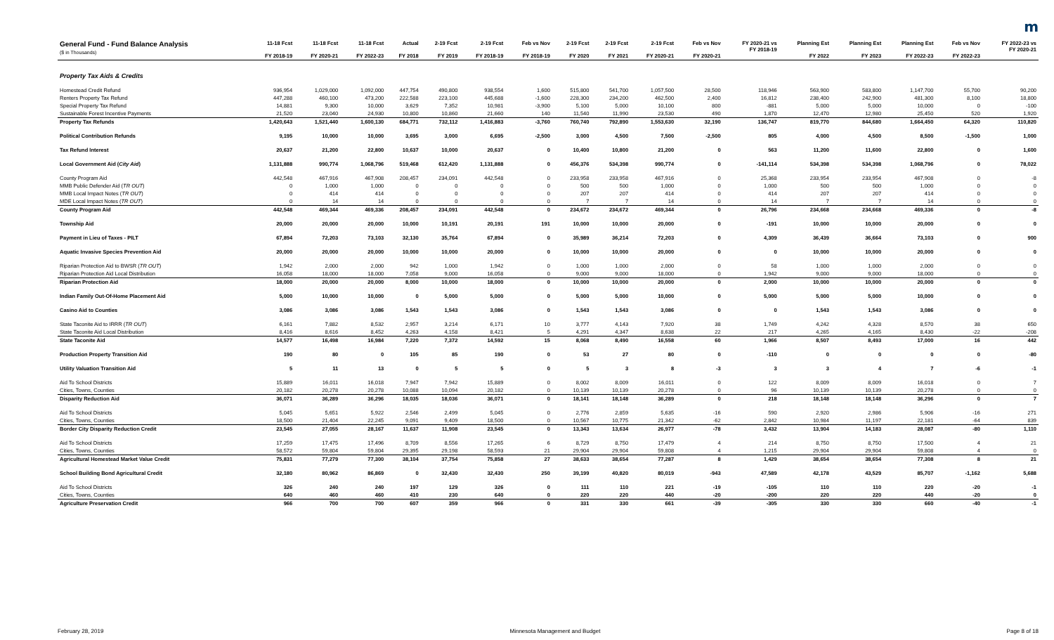m
| General Fund - Fund Balance Analysis ($ in Thousands) | 11-18 Fcst FY 2018-19 | 11-18 Fcst FY 2020-21 | 11-18 Fcst FY 2022-23 | Actual FY 2018 | 2-19 Fcst FY 2019 | 2-19 Fcst FY 2018-19 | Feb vs Nov FY 2018-19 | 2-19 Fcst FY 2020 | 2-19 Fcst FY 2021 | 2-19 Fcst FY 2020-21 | Feb vs Nov FY 2020-21 | FY 2020-21 vs FY 2018-19 | Planning Est FY 2022 | Planning Est FY 2023 | Planning Est FY 2022-23 | Feb vs Nov FY 2022-23 | FY 2022-23 vs FY 2020-21 |
| --- | --- | --- | --- | --- | --- | --- | --- | --- | --- | --- | --- | --- | --- | --- | --- | --- | --- |
| Property Tax Aids & Credits | | | | | | | | | | | | | | | | | |
| Homestead Credit Refund | 936,954 | 1,029,000 | 1,092,000 | 447,754 | 490,800 | 938,554 | 1,600 | 515,800 | 541,700 | 1,057,500 | 28,500 | 118,946 | 563,900 | 583,800 | 1,147,700 | 55,700 | 90,200 |
| Renters Property Tax Refund | 447,288 | 460,100 | 473,200 | 222,588 | 223,100 | 445,688 | -1,600 | 228,300 | 234,200 | 462,500 | 2,400 | 16,812 | 238,400 | 242,900 | 481,300 | 8,100 | 18,800 |
| Special Property Tax Refund | 14,881 | 9,300 | 10,000 | 3,629 | 7,352 | 10,981 | -3,900 | 5,100 | 5,000 | 10,100 | 800 | -881 | 5,000 | 5,000 | 10,000 | 0 | -100 |
| Sustainable Forest Incentive Payments | 21,520 | 23,040 | 24,930 | 10,800 | 10,860 | 21,660 | 140 | 11,540 | 11,990 | 23,530 | 490 | 1,870 | 12,470 | 12,980 | 25,450 | 520 | 1,920 |
| Property Tax Refunds | 1,420,643 | 1,521,440 | 1,600,130 | 684,771 | 732,112 | 1,416,883 | -3,760 | 760,740 | 792,890 | 1,553,630 | 32,190 | 136,747 | 819,770 | 844,680 | 1,664,450 | 64,320 | 110,820 |
| Political Contribution Refunds | 9,195 | 10,000 | 10,000 | 3,695 | 3,000 | 6,695 | -2,500 | 3,000 | 4,500 | 7,500 | -2,500 | 805 | 4,000 | 4,500 | 8,500 | -1,500 | 1,000 |
| Tax Refund Interest | 20,637 | 21,200 | 22,800 | 10,637 | 10,000 | 20,637 | 0 | 10,400 | 10,800 | 21,200 | 0 | 563 | 11,200 | 11,600 | 22,800 | 0 | 1,600 |
| Local Government Aid ( City Aid ) | 1,131,888 | 990,774 | 1,068,796 | 519,468 | 612,420 | 1,131,888 | 0 | 456,376 | 534,398 | 990,774 | 0 | -141,114 | 534,398 | 534,398 | 1,068,796 | 0 | 78,022 |
| County Program Aid | 442,548 | 467,916 | 467,908 | 208,457 | 234,091 | 442,548 | 0 | 233,958 | 233,958 | 467,916 | 0 | 25,368 | 233,954 | 233,954 | 467,908 | 0 | -8 |
| MMB Public Defender Aid ( TR OUT ) | 0 | 1,000 | 1,000 | 0 | 0 | 0 | 0 | 500 | 500 | 1,000 | 0 | 1,000 | 500 | 500 | 1,000 | 0 | 0 |
| MMB Local Impact Notes ( TR OUT ) | 0 | 414 | 414 | 0 | 0 | 0 | 0 | 207 | 207 | 414 | 0 | 414 | 207 | 207 | 414 | 0 | 0 |
| MDE Local Impact Notes ( TR OUT ) | 0 | 14 | 14 | 0 | 0 | 0 | 0 | 7 | 7 | 14 | 0 | 14 | 7 | 7 | 14 | 0 | 0 |
| County Program Aid | 442,548 | 469,344 | 469,336 | 208,457 | 234,091 | 442,548 | 0 | 234,672 | 234,672 | 469,344 | 0 | 26,796 | 234,668 | 234,668 | 469,336 | 0 | -8 |
| Township Aid | 20,000 | 20,000 | 20,000 | 10,000 | 10,191 | 20,191 | 191 | 10,000 | 10,000 | 20,000 | 0 | -191 | 10,000 | 10,000 | 20,000 | 0 | 0 |
| Payment in Lieu of Taxes - PILT | 67,894 | 72,203 | 73,103 | 32,130 | 35,764 | 67,894 | 0 | 35,989 | 36,214 | 72,203 | 0 | 4,309 | 36,439 | 36,664 | 73,103 | 0 | 900 |
| Aquatic Invasive Species Prevention Aid | 20,000 | 20,000 | 20,000 | 10,000 | 10,000 | 20,000 | 0 | 10,000 | 10,000 | 20,000 | 0 | 0 | 10,000 | 10,000 | 20,000 | 0 | 0 |
| Riparian Protection Aid to BWSR ( TR OUT ) | 1,942 | 2,000 | 2,000 | 942 | 1,000 | 1,942 | 0 | 1,000 | 1,000 | 2,000 | 0 | 58 | 1,000 | 1,000 | 2,000 | 0 | 0 |
| Riparian Protection Aid Local Distribution | 16,058 | 18,000 | 18,000 | 7,058 | 9,000 | 16,058 | 0 | 9,000 | 9,000 | 18,000 | 0 | 1,942 | 9,000 | 9,000 | 18,000 | 0 | 0 |
| Riparian Protection Aid | 18,000 | 20,000 | 20,000 | 8,000 | 10,000 | 18,000 | 0 | 10,000 | 10,000 | 20,000 | 0 | 2,000 | 10,000 | 10,000 | 20,000 | 0 | 0 |
| Indian Family Out-Of-Home Placement Aid | 5,000 | 10,000 | 10,000 | 0 | 5,000 | 5,000 | 0 | 5,000 | 5,000 | 10,000 | 0 | 5,000 | 5,000 | 5,000 | 10,000 | 0 | 0 |
| Casino Aid to Counties | 3,086 | 3,086 | 3,086 | 1,543 | 1,543 | 3,086 | 0 | 1,543 | 1,543 | 3,086 | 0 | 0 | 1,543 | 1,543 | 3,086 | 0 | 0 |
| State Taconite Aid to IRRR ( TR OUT ) | 6,161 | 7,882 | 8,532 | 2,957 | 3,214 | 6,171 | 10 | 3,777 | 4,143 | 7,920 | 38 | 1,749 | 4,242 | 4,328 | 8,570 | 38 | 650 |
| State Taconite Aid Local Distribution | 8,416 | 8,616 | 8,452 | 4,263 | 4,158 | 8,421 | 5 | 4,291 | 4,347 | 8,638 | 22 | 217 | 4,265 | 4,165 | 8,430 | -22 | -208 |
| State Taconite Aid | 14,577 | 16,498 | 16,984 | 7,220 | 7,372 | 14,592 | 15 | 8,068 | 8,490 | 16,558 | 60 | 1,966 | 8,507 | 8,493 | 17,000 | 16 | 442 |
| Production Property Transition Aid | 190 | 80 | 0 | 105 | 85 | 190 | 0 | 53 | 27 | 80 | 0 | -110 | 0 | 0 | 0 | 0 | -80 |
| Utility Valuation Transition Aid | 5 | 11 | 13 | 0 | 5 | 5 | 0 | 5 | 3 | 8 | -3 | 3 | 3 | 4 | 7 | -6 | -1 |
| Aid To School Districts | 15,889 | 16,011 | 16,018 | 7,947 | 7,942 | 15,889 | 0 | 8,002 | 8,009 | 16,011 | 0 | 122 | 8,009 | 8,009 | 16,018 | 0 | 7 |
| Cities, Towns, Counties | 20,182 | 20,278 | 20,278 | 10,088 | 10,094 | 20,182 | 0 | 10,139 | 10,139 | 20,278 | 0 | 96 | 10,139 | 10,139 | 20,278 | 0 | 0 |
| Disparity Reduction Aid | 36,071 | 36,289 | 36,296 | 18,035 | 18,036 | 36,071 | 0 | 18,141 | 18,148 | 36,289 | 0 | 218 | 18,148 | 18,148 | 36,296 | 0 | 7 |
| Aid To School Districts | 5,045 | 5,651 | 5,922 | 2,546 | 2,499 | 5,045 | 0 | 2,776 | 2,859 | 5,635 | -16 | 590 | 2,920 | 2,986 | 5,906 | -16 | 271 |
| Cities, Towns, Counties | 18,500 | 21,404 | 22,245 | 9,091 | 9,409 | 18,500 | 0 | 10,567 | 10,775 | 21,342 | -62 | 2,842 | 10,984 | 11,197 | 22,181 | -64 | 839 |
| Border City Disparity Reduction Credit | 23,545 | 27,055 | 28,167 | 11,637 | 11,908 | 23,545 | 0 | 13,343 | 13,634 | 26,977 | -78 | 3,432 | 13,904 | 14,183 | 28,087 | -80 | 1,110 |
| Aid To School Districts | 17,259 | 17,475 | 17,496 | 8,709 | 8,556 | 17,265 | 6 | 8,729 | 8,750 | 17,479 | 4 | 214 | 8,750 | 8,750 | 17,500 | 4 | 21 |
| Cities, Towns, Counties | 58,572 | 59,804 | 59,804 | 29,395 | 29,198 | 58,593 | 21 | 29,904 | 29,904 | 59,808 | 4 | 1,215 | 29,904 | 29,904 | 59,808 | 4 | 0 |
| Agricultural Homestead Market Value Credit | 75,831 | 77,279 | 77,300 | 38,104 | 37,754 | 75,858 | 27 | 38,633 | 38,654 | 77,287 | 8 | 1,429 | 38,654 | 38,654 | 77,308 | 8 | 21 |
| School Building Bond Agricultural Credit | 32,180 | 80,962 | 86,869 | 0 | 32,430 | 32,430 | 250 | 39,199 | 40,820 | 80,019 | -943 | 47,589 | 42,178 | 43,529 | 85,707 | -1,162 | 5,688 |
| Aid To School Districts | 326 | 240 | 240 | 197 | 129 | 326 | 0 | 111 | 110 | 221 | -19 | -105 | 110 | 110 | 220 | -20 | -1 |
| Cities, Towns, Counties | 640 | 460 | 460 | 410 | 230 | 640 | 0 | 220 | 220 | 440 | -20 | -200 | 220 | 220 | 440 | -20 | 0 |
| Agriculture Preservation Credit | 966 | 700 | 700 | 607 | 359 | 966 | 0 | 331 | 330 | 661 | -39 | -305 | 330 | 330 | 660 | -40 | -1 |
February 28, 2019 Minnesota Management and Budget Page 8 of 18